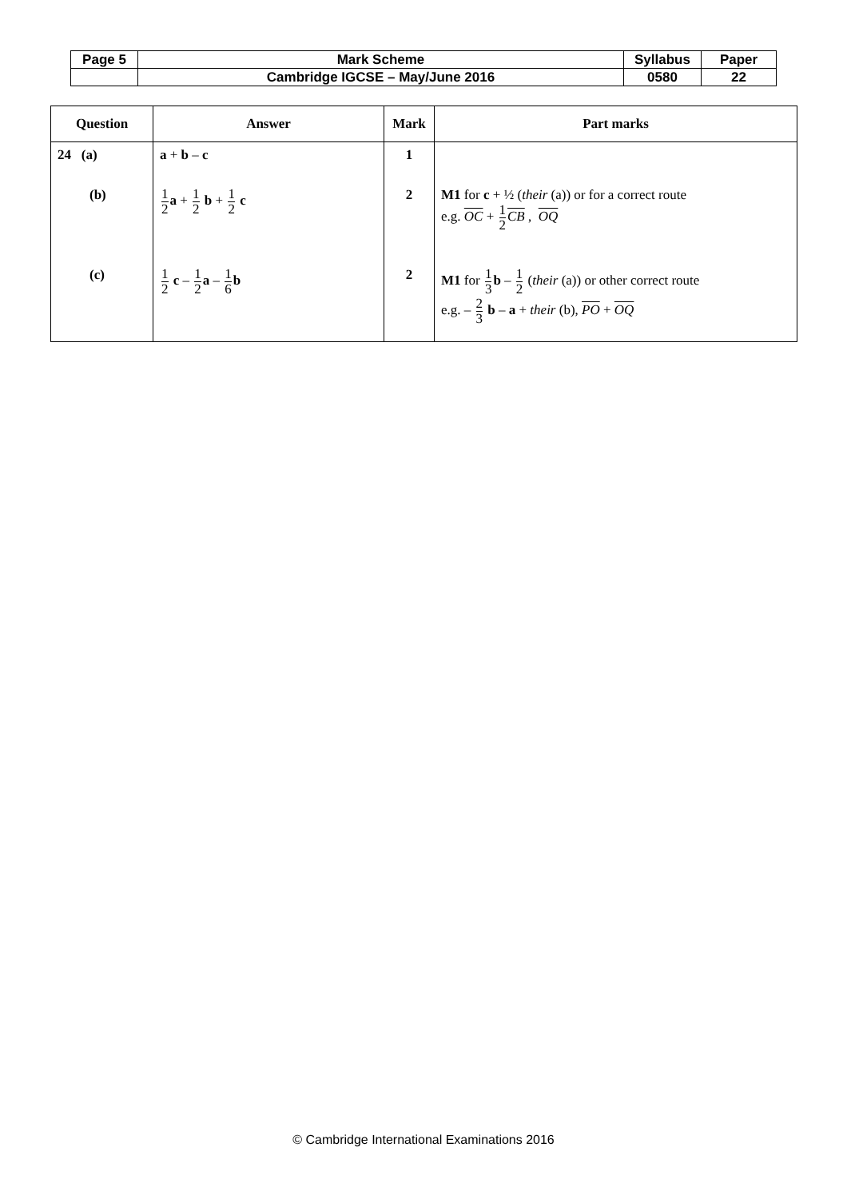| Page 5 | Mark Scheme | Syllabus | Paper |
| | Cambridge IGCSE – May/June 2016 | 0580 | 22 |
| Question | Answer | Mark | Part marks |
| --- | --- | --- | --- |
| 24 (a) | a + b – c | 1 | |
| (b) | 1 2 a + 1 2 b + 1 2 c | 2 | M1 for c + ½ ( their (a)) or for a correct route e.g. OC + 1 2 CB , OQ |
| (c) | 1 2 c – 1 2 a – 1 6 b | 2 | M1 for 1 3 b – 1 2 ( their (a)) or other correct route e.g. – 2 3 b – a + their (b), PO + OQ |
© Cambridge International Examinations 2016